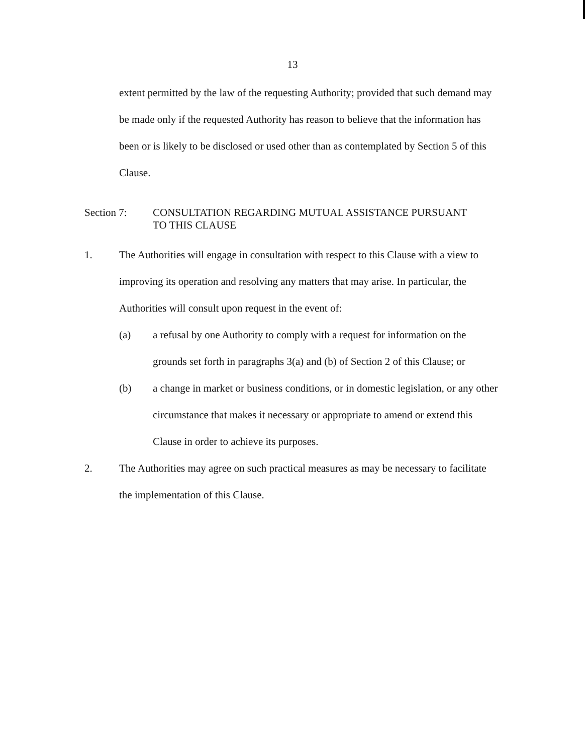13
extent permitted by the law of the requesting Authority; provided that such demand may be made only if the requested Authority has reason to believe that the information has been or is likely to be disclosed or used other than as contemplated by Section 5 of this Clause.
Section 7: CONSULTATION REGARDING MUTUAL ASSISTANCE PURSUANT
TO THIS CLAUSE
1. The Authorities will engage in consultation with respect to this Clause with a view to improving its operation and resolving any matters that may arise. In particular, the Authorities will consult upon request in the event of:
(a) a refusal by one Authority to comply with a request for information on the grounds set forth in paragraphs 3(a) and (b) of Section 2 of this Clause; or
(b) a change in market or business conditions, or in domestic legislation, or any other circumstance that makes it necessary or appropriate to amend or extend this Clause in order to achieve its purposes.
2. The Authorities may agree on such practical measures as may be necessary to facilitate the implementation of this Clause.